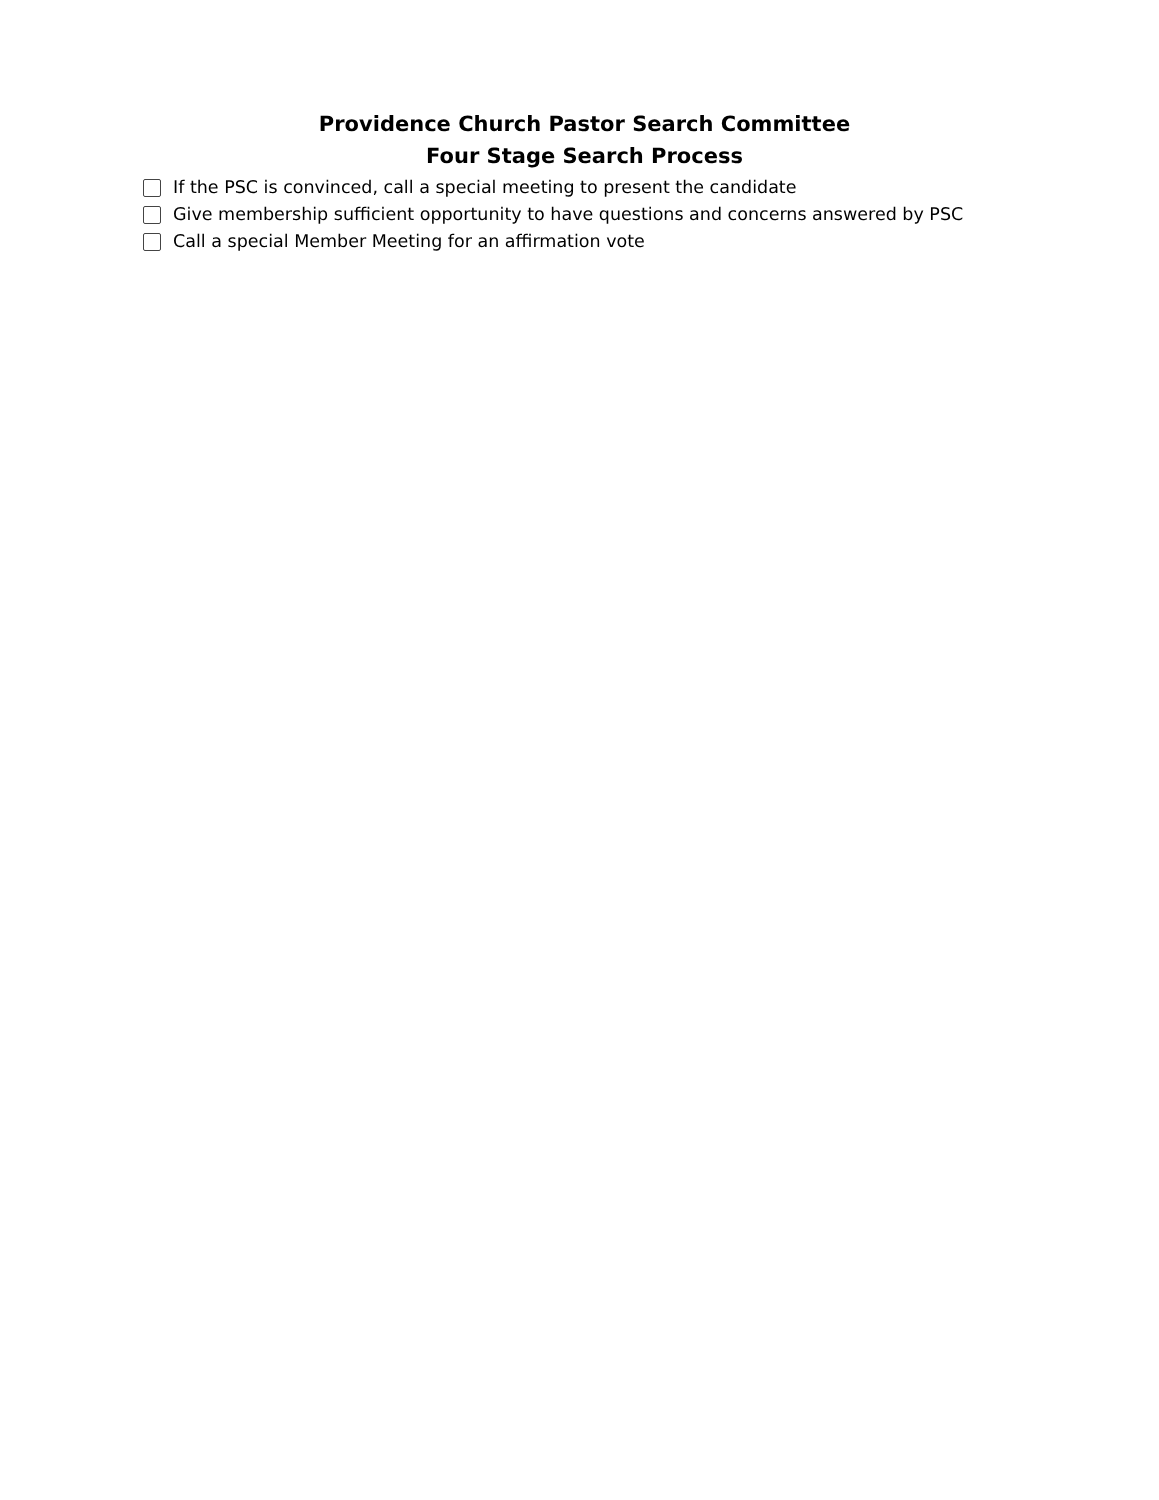Providence Church Pastor Search Committee
Four Stage Search Process
If the PSC is convinced, call a special meeting to present the candidate
Give membership sufficient opportunity to have questions and concerns answered by PSC
Call a special Member Meeting for an affirmation vote